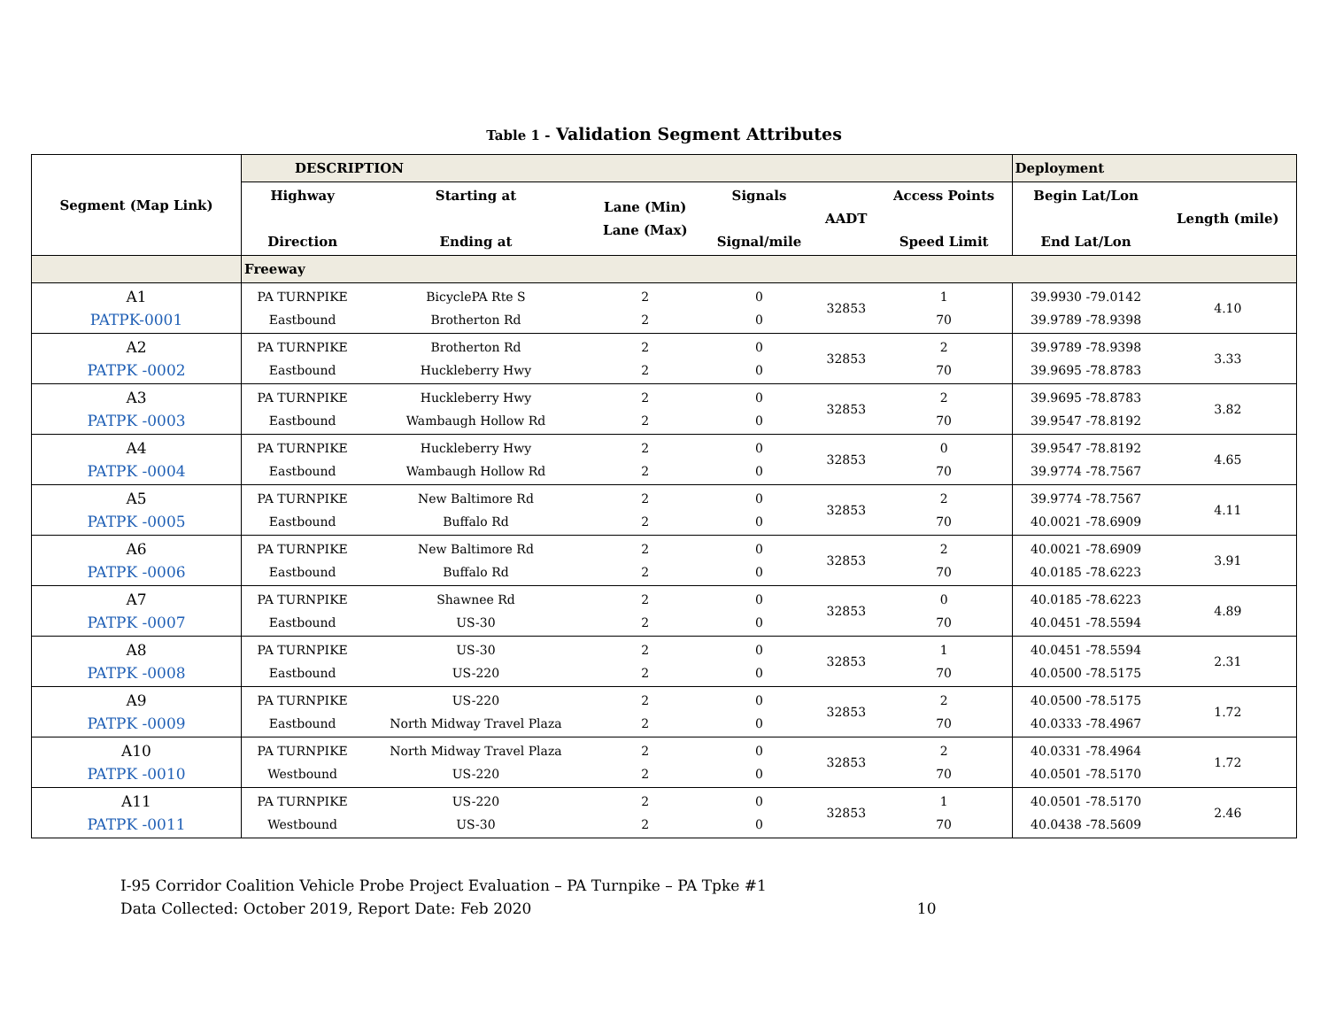Table 1 - Validation Segment Attributes
| Segment (Map Link) | DESCRIPTION | | | | | | Deployment | |
| --- | --- | --- | --- | --- | --- | --- | --- | --- |
| | Highway Direction | Starting at Ending at | Lane (Min) Lane (Max) | Signals Signal/mile | AADT | Access Points Speed Limit | Begin Lat/Lon End Lat/Lon | Length (mile) |
| | Freeway | | | | | | | |
| A1 PATPK-0001 | PA TURNPIKE Eastbound | BicyclePA Rte S Brotherton Rd | 2 2 | 0 0 | 32853 | 1 70 | 39.9930 -79.0142 39.9789 -78.9398 | 4.10 |
| A2 PATPK -0002 | PA TURNPIKE Eastbound | Brotherton Rd Huckleberry Hwy | 2 2 | 0 0 | 32853 | 2 70 | 39.9789 -78.9398 39.9695 -78.8783 | 3.33 |
| A3 PATPK -0003 | PA TURNPIKE Eastbound | Huckleberry Hwy Wambaugh Hollow Rd | 2 2 | 0 0 | 32853 | 2 70 | 39.9695 -78.8783 39.9547 -78.8192 | 3.82 |
| A4 PATPK -0004 | PA TURNPIKE Eastbound | Huckleberry Hwy Wambaugh Hollow Rd | 2 2 | 0 0 | 32853 | 0 70 | 39.9547 -78.8192 39.9774 -78.7567 | 4.65 |
| A5 PATPK -0005 | PA TURNPIKE Eastbound | New Baltimore Rd Buffalo Rd | 2 2 | 0 0 | 32853 | 2 70 | 39.9774 -78.7567 40.0021 -78.6909 | 4.11 |
| A6 PATPK -0006 | PA TURNPIKE Eastbound | New Baltimore Rd Buffalo Rd | 2 2 | 0 0 | 32853 | 2 70 | 40.0021 -78.6909 40.0185 -78.6223 | 3.91 |
| A7 PATPK -0007 | PA TURNPIKE Eastbound | Shawnee Rd US-30 | 2 2 | 0 0 | 32853 | 0 70 | 40.0185 -78.6223 40.0451 -78.5594 | 4.89 |
| A8 PATPK -0008 | PA TURNPIKE Eastbound | US-30 US-220 | 2 2 | 0 0 | 32853 | 1 70 | 40.0451 -78.5594 40.0500 -78.5175 | 2.31 |
| A9 PATPK -0009 | PA TURNPIKE Eastbound | US-220 North Midway Travel Plaza | 2 2 | 0 0 | 32853 | 2 70 | 40.0500 -78.5175 40.0333 -78.4967 | 1.72 |
| A10 PATPK -0010 | PA TURNPIKE Westbound | North Midway Travel Plaza US-220 | 2 2 | 0 0 | 32853 | 2 70 | 40.0331 -78.4964 40.0501 -78.5170 | 1.72 |
| A11 PATPK -0011 | PA TURNPIKE Westbound | US-220 US-30 | 2 2 | 0 0 | 32853 | 1 70 | 40.0501 -78.5170 40.0438 -78.5609 | 2.46 |
I-95 Corridor Coalition Vehicle Probe Project Evaluation – PA Turnpike – PA Tpke #1
Data Collected: October 2019, Report Date: Feb 2020 10